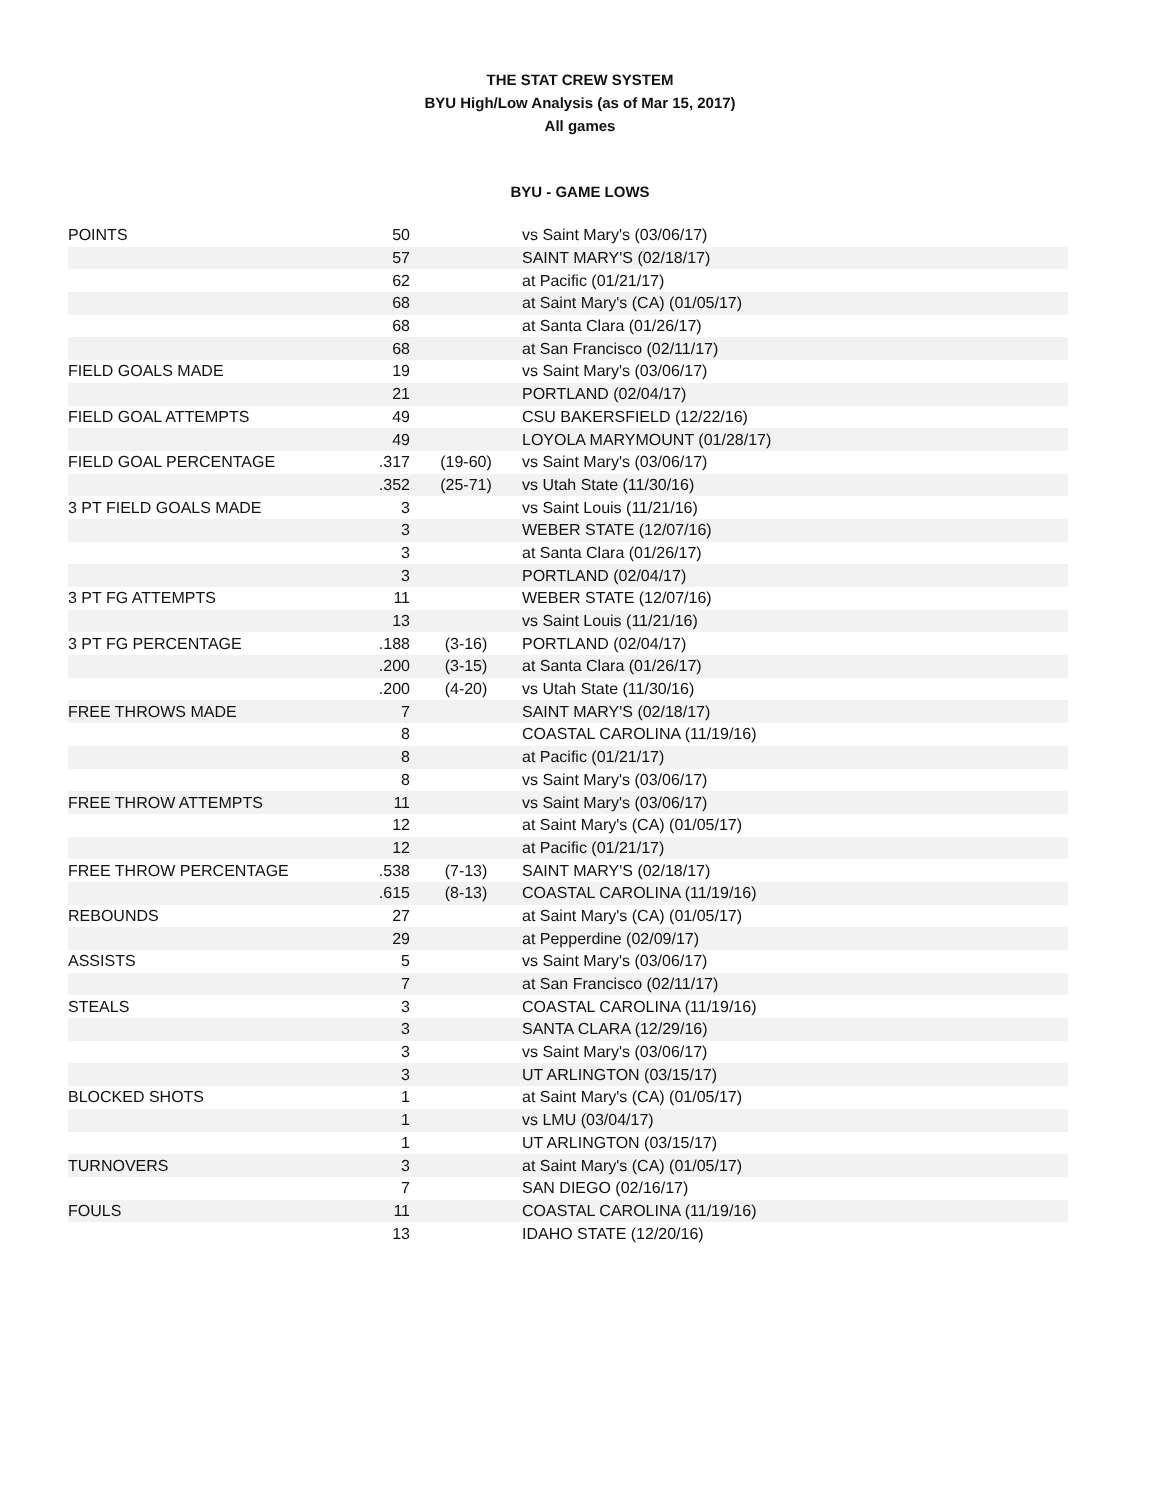THE STAT CREW SYSTEM
BYU High/Low Analysis (as of Mar 15, 2017)
All games
BYU - GAME LOWS
| POINTS | 50 | | vs Saint Mary's (03/06/17) |
| | 57 | | SAINT MARY'S (02/18/17) |
| | 62 | | at Pacific (01/21/17) |
| | 68 | | at Saint Mary's (CA) (01/05/17) |
| | 68 | | at Santa Clara (01/26/17) |
| | 68 | | at San Francisco (02/11/17) |
| FIELD GOALS MADE | 19 | | vs Saint Mary's (03/06/17) |
| | 21 | | PORTLAND (02/04/17) |
| FIELD GOAL ATTEMPTS | 49 | | CSU BAKERSFIELD (12/22/16) |
| | 49 | | LOYOLA MARYMOUNT (01/28/17) |
| FIELD GOAL PERCENTAGE | .317 | (19-60) | vs Saint Mary's (03/06/17) |
| | .352 | (25-71) | vs Utah State (11/30/16) |
| 3 PT FIELD GOALS MADE | 3 | | vs Saint Louis (11/21/16) |
| | 3 | | WEBER STATE (12/07/16) |
| | 3 | | at Santa Clara (01/26/17) |
| | 3 | | PORTLAND (02/04/17) |
| 3 PT FG ATTEMPTS | 11 | | WEBER STATE (12/07/16) |
| | 13 | | vs Saint Louis (11/21/16) |
| 3 PT FG PERCENTAGE | .188 | (3-16) | PORTLAND (02/04/17) |
| | .200 | (3-15) | at Santa Clara (01/26/17) |
| | .200 | (4-20) | vs Utah State (11/30/16) |
| FREE THROWS MADE | 7 | | SAINT MARY'S (02/18/17) |
| | 8 | | COASTAL CAROLINA (11/19/16) |
| | 8 | | at Pacific (01/21/17) |
| | 8 | | vs Saint Mary's (03/06/17) |
| FREE THROW ATTEMPTS | 11 | | vs Saint Mary's (03/06/17) |
| | 12 | | at Saint Mary's (CA) (01/05/17) |
| | 12 | | at Pacific (01/21/17) |
| FREE THROW PERCENTAGE | .538 | (7-13) | SAINT MARY'S (02/18/17) |
| | .615 | (8-13) | COASTAL CAROLINA (11/19/16) |
| REBOUNDS | 27 | | at Saint Mary's (CA) (01/05/17) |
| | 29 | | at Pepperdine (02/09/17) |
| ASSISTS | 5 | | vs Saint Mary's (03/06/17) |
| | 7 | | at San Francisco (02/11/17) |
| STEALS | 3 | | COASTAL CAROLINA (11/19/16) |
| | 3 | | SANTA CLARA (12/29/16) |
| | 3 | | vs Saint Mary's (03/06/17) |
| | 3 | | UT ARLINGTON (03/15/17) |
| BLOCKED SHOTS | 1 | | at Saint Mary's (CA) (01/05/17) |
| | 1 | | vs LMU (03/04/17) |
| | 1 | | UT ARLINGTON (03/15/17) |
| TURNOVERS | 3 | | at Saint Mary's (CA) (01/05/17) |
| | 7 | | SAN DIEGO (02/16/17) |
| FOULS | 11 | | COASTAL CAROLINA (11/19/16) |
| | 13 | | IDAHO STATE (12/20/16) |